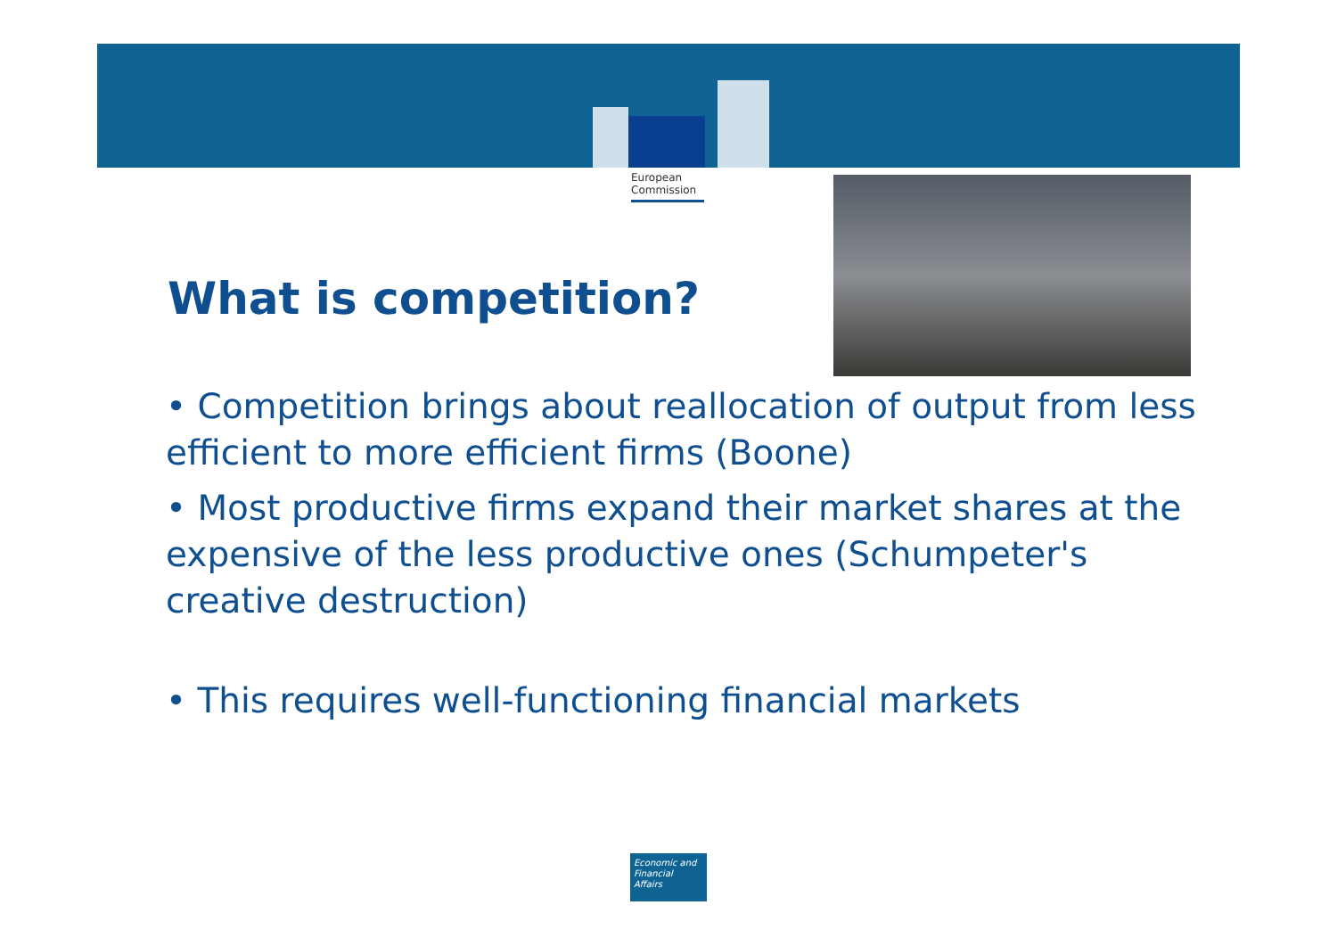European
Commission
What is competition?
• Competition brings about reallocation of output from less efficient to more efficient firms (Boone)
• Most productive firms expand their market shares at the expensive of the less productive ones (Schumpeter's creative destruction)
• This requires well-functioning financial markets
Economic and Financial Affairs